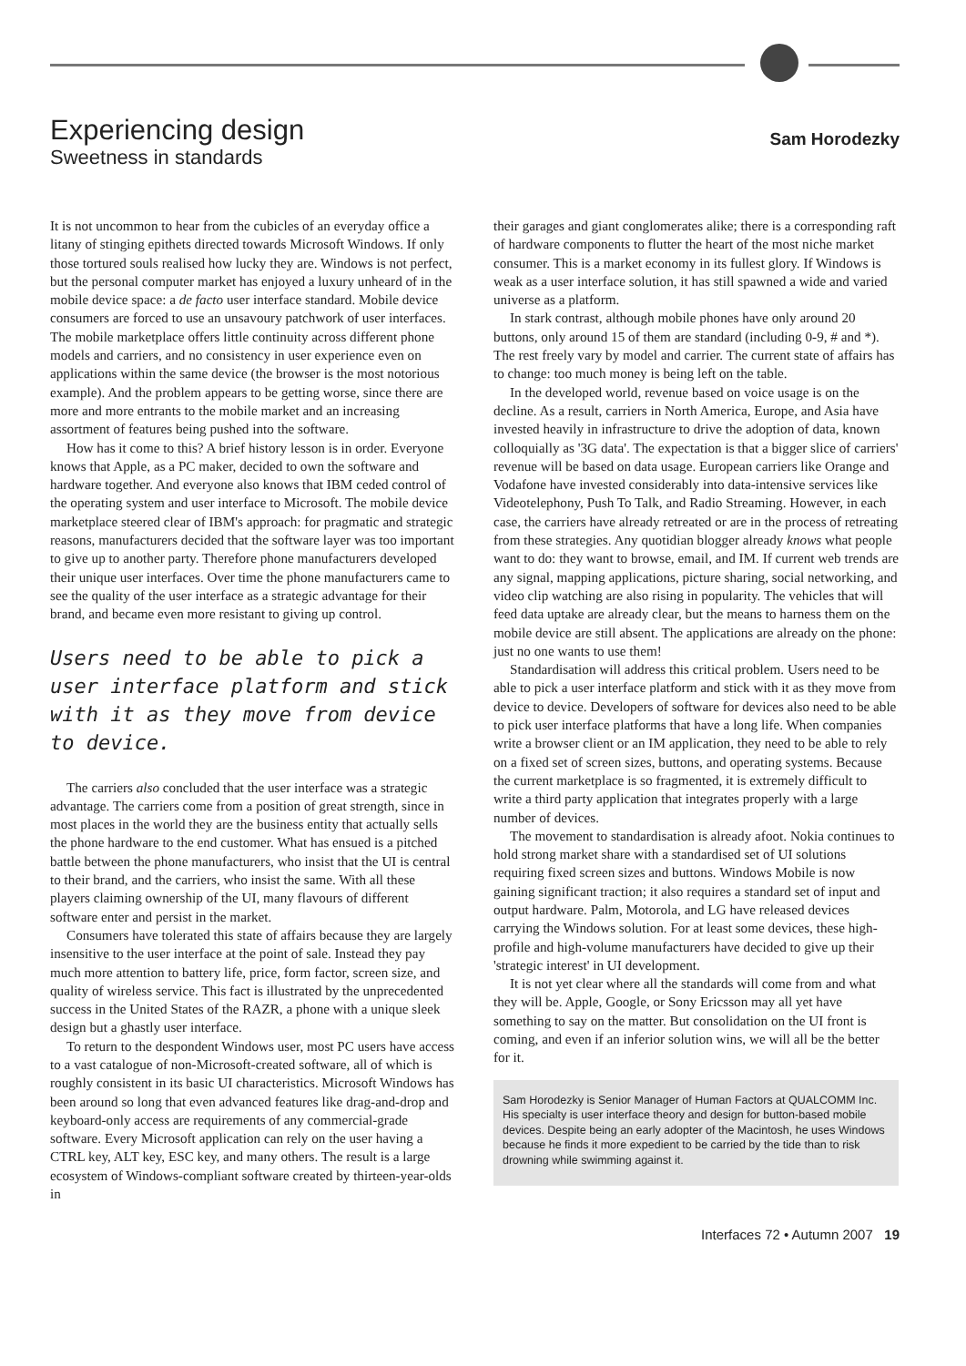Experiencing design
Sweetness in standards
Sam Horodezky
It is not uncommon to hear from the cubicles of an everyday office a litany of stinging epithets directed towards Microsoft Windows. If only those tortured souls realised how lucky they are. Windows is not perfect, but the personal computer market has enjoyed a luxury unheard of in the mobile device space: a de facto user interface standard. Mobile device consumers are forced to use an unsavoury patchwork of user interfaces. The mobile marketplace offers little continuity across different phone models and carriers, and no consistency in user experience even on applications within the same device (the browser is the most notorious example). And the problem appears to be getting worse, since there are more and more entrants to the mobile market and an increasing assortment of features being pushed into the software.
How has it come to this? A brief history lesson is in order. Everyone knows that Apple, as a PC maker, decided to own the software and hardware together. And everyone also knows that IBM ceded control of the operating system and user interface to Microsoft. The mobile device marketplace steered clear of IBM's approach: for pragmatic and strategic reasons, manufacturers decided that the software layer was too important to give up to another party. Therefore phone manufacturers developed their unique user interfaces. Over time the phone manufacturers came to see the quality of the user interface as a strategic advantage for their brand, and became even more resistant to giving up control.
Users need to be able to pick a user interface platform and stick with it as they move from device to device.
The carriers also concluded that the user interface was a strategic advantage. The carriers come from a position of great strength, since in most places in the world they are the business entity that actually sells the phone hardware to the end customer. What has ensued is a pitched battle between the phone manufacturers, who insist that the UI is central to their brand, and the carriers, who insist the same. With all these players claiming ownership of the UI, many flavours of different software enter and persist in the market.
Consumers have tolerated this state of affairs because they are largely insensitive to the user interface at the point of sale. Instead they pay much more attention to battery life, price, form factor, screen size, and quality of wireless service. This fact is illustrated by the unprecedented success in the United States of the RAZR, a phone with a unique sleek design but a ghastly user interface.
To return to the despondent Windows user, most PC users have access to a vast catalogue of non-Microsoft-created software, all of which is roughly consistent in its basic UI characteristics. Microsoft Windows has been around so long that even advanced features like drag-and-drop and keyboard-only access are requirements of any commercial-grade software. Every Microsoft application can rely on the user having a CTRL key, ALT key, ESC key, and many others. The result is a large ecosystem of Windows-compliant software created by thirteen-year-olds in
their garages and giant conglomerates alike; there is a corresponding raft of hardware components to flutter the heart of the most niche market consumer. This is a market economy in its fullest glory. If Windows is weak as a user interface solution, it has still spawned a wide and varied universe as a platform.
In stark contrast, although mobile phones have only around 20 buttons, only around 15 of them are standard (including 0-9, # and *). The rest freely vary by model and carrier. The current state of affairs has to change: too much money is being left on the table.
In the developed world, revenue based on voice usage is on the decline. As a result, carriers in North America, Europe, and Asia have invested heavily in infrastructure to drive the adoption of data, known colloquially as '3G data'. The expectation is that a bigger slice of carriers' revenue will be based on data usage. European carriers like Orange and Vodafone have invested considerably into data-intensive services like Videotelephony, Push To Talk, and Radio Streaming. However, in each case, the carriers have already retreated or are in the process of retreating from these strategies. Any quotidian blogger already knows what people want to do: they want to browse, email, and IM. If current web trends are any signal, mapping applications, picture sharing, social networking, and video clip watching are also rising in popularity. The vehicles that will feed data uptake are already clear, but the means to harness them on the mobile device are still absent. The applications are already on the phone: just no one wants to use them!
Standardisation will address this critical problem. Users need to be able to pick a user interface platform and stick with it as they move from device to device. Developers of software for devices also need to be able to pick user interface platforms that have a long life. When companies write a browser client or an IM application, they need to be able to rely on a fixed set of screen sizes, buttons, and operating systems. Because the current marketplace is so fragmented, it is extremely difficult to write a third party application that integrates properly with a large number of devices.
The movement to standardisation is already afoot. Nokia continues to hold strong market share with a standardised set of UI solutions requiring fixed screen sizes and buttons. Windows Mobile is now gaining significant traction; it also requires a standard set of input and output hardware. Palm, Motorola, and LG have released devices carrying the Windows solution. For at least some devices, these high-profile and high-volume manufacturers have decided to give up their 'strategic interest' in UI development.
It is not yet clear where all the standards will come from and what they will be. Apple, Google, or Sony Ericsson may all yet have something to say on the matter. But consolidation on the UI front is coming, and even if an inferior solution wins, we will all be the better for it.
Sam Horodezky is Senior Manager of Human Factors at QUALCOMM Inc. His specialty is user interface theory and design for button-based mobile devices. Despite being an early adopter of the Macintosh, he uses Windows because he finds it more expedient to be carried by the tide than to risk drowning while swimming against it.
Interfaces 72 • Autumn 2007 19